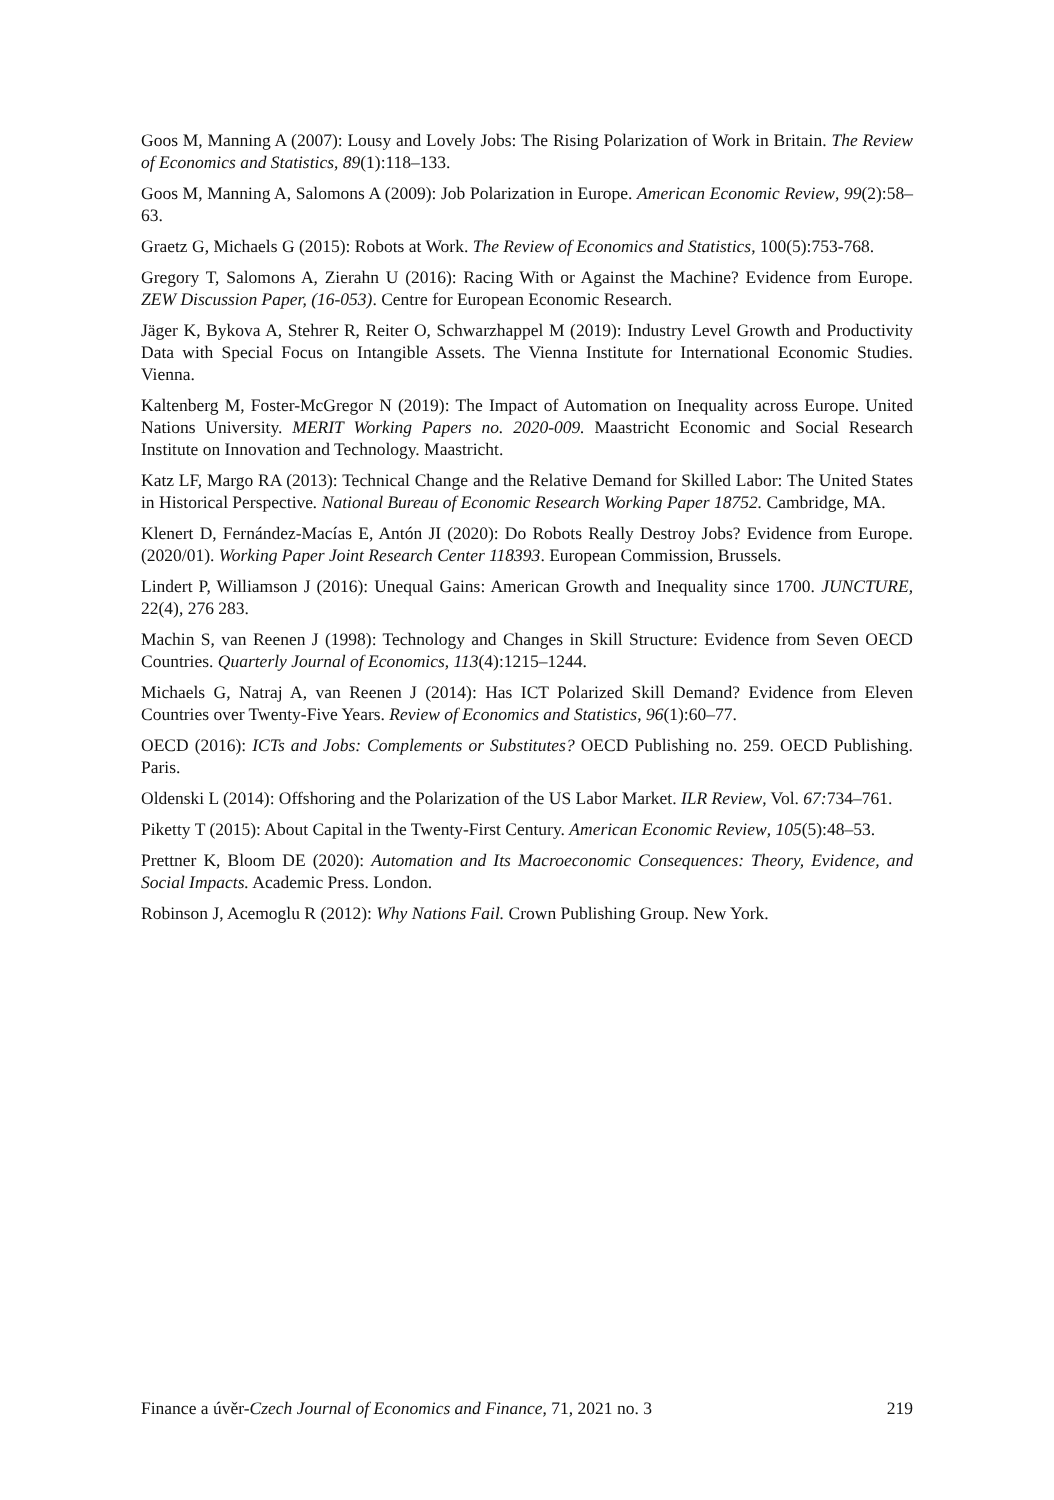Goos M, Manning A (2007): Lousy and Lovely Jobs: The Rising Polarization of Work in Britain. The Review of Economics and Statistics, 89(1):118–133.
Goos M, Manning A, Salomons A (2009): Job Polarization in Europe. American Economic Review, 99(2):58–63.
Graetz G, Michaels G (2015): Robots at Work. The Review of Economics and Statistics, 100(5):753-768.
Gregory T, Salomons A, Zierahn U (2016): Racing With or Against the Machine? Evidence from Europe. ZEW Discussion Paper, (16-053). Centre for European Economic Research.
Jäger K, Bykova A, Stehrer R, Reiter O, Schwarzhappel M (2019): Industry Level Growth and Productivity Data with Special Focus on Intangible Assets. The Vienna Institute for International Economic Studies. Vienna.
Kaltenberg M, Foster-McGregor N (2019): The Impact of Automation on Inequality across Europe. United Nations University. MERIT Working Papers no. 2020-009. Maastricht Economic and Social Research Institute on Innovation and Technology. Maastricht.
Katz LF, Margo RA (2013): Technical Change and the Relative Demand for Skilled Labor: The United States in Historical Perspective. National Bureau of Economic Research Working Paper 18752. Cambridge, MA.
Klenert D, Fernández-Macías E, Antón JI (2020): Do Robots Really Destroy Jobs? Evidence from Europe. (2020/01). Working Paper Joint Research Center 118393. European Commission, Brussels.
Lindert P, Williamson J (2016): Unequal Gains: American Growth and Inequality since 1700. JUNCTURE, 22(4), 276 283.
Machin S, van Reenen J (1998): Technology and Changes in Skill Structure: Evidence from Seven OECD Countries. Quarterly Journal of Economics, 113(4):1215–1244.
Michaels G, Natraj A, van Reenen J (2014): Has ICT Polarized Skill Demand? Evidence from Eleven Countries over Twenty-Five Years. Review of Economics and Statistics, 96(1):60–77.
OECD (2016): ICTs and Jobs: Complements or Substitutes? OECD Publishing no. 259. OECD Publishing. Paris.
Oldenski L (2014): Offshoring and the Polarization of the US Labor Market. ILR Review, Vol. 67: 734–761.
Piketty T (2015): About Capital in the Twenty-First Century. American Economic Review, 105(5):48–53.
Prettner K, Bloom DE (2020): Automation and Its Macroeconomic Consequences: Theory, Evidence, and Social Impacts. Academic Press. London.
Robinson J, Acemoglu R (2012): Why Nations Fail. Crown Publishing Group. New York.
Finance a úvěr-Czech Journal of Economics and Finance, 71, 2021 no. 3 219